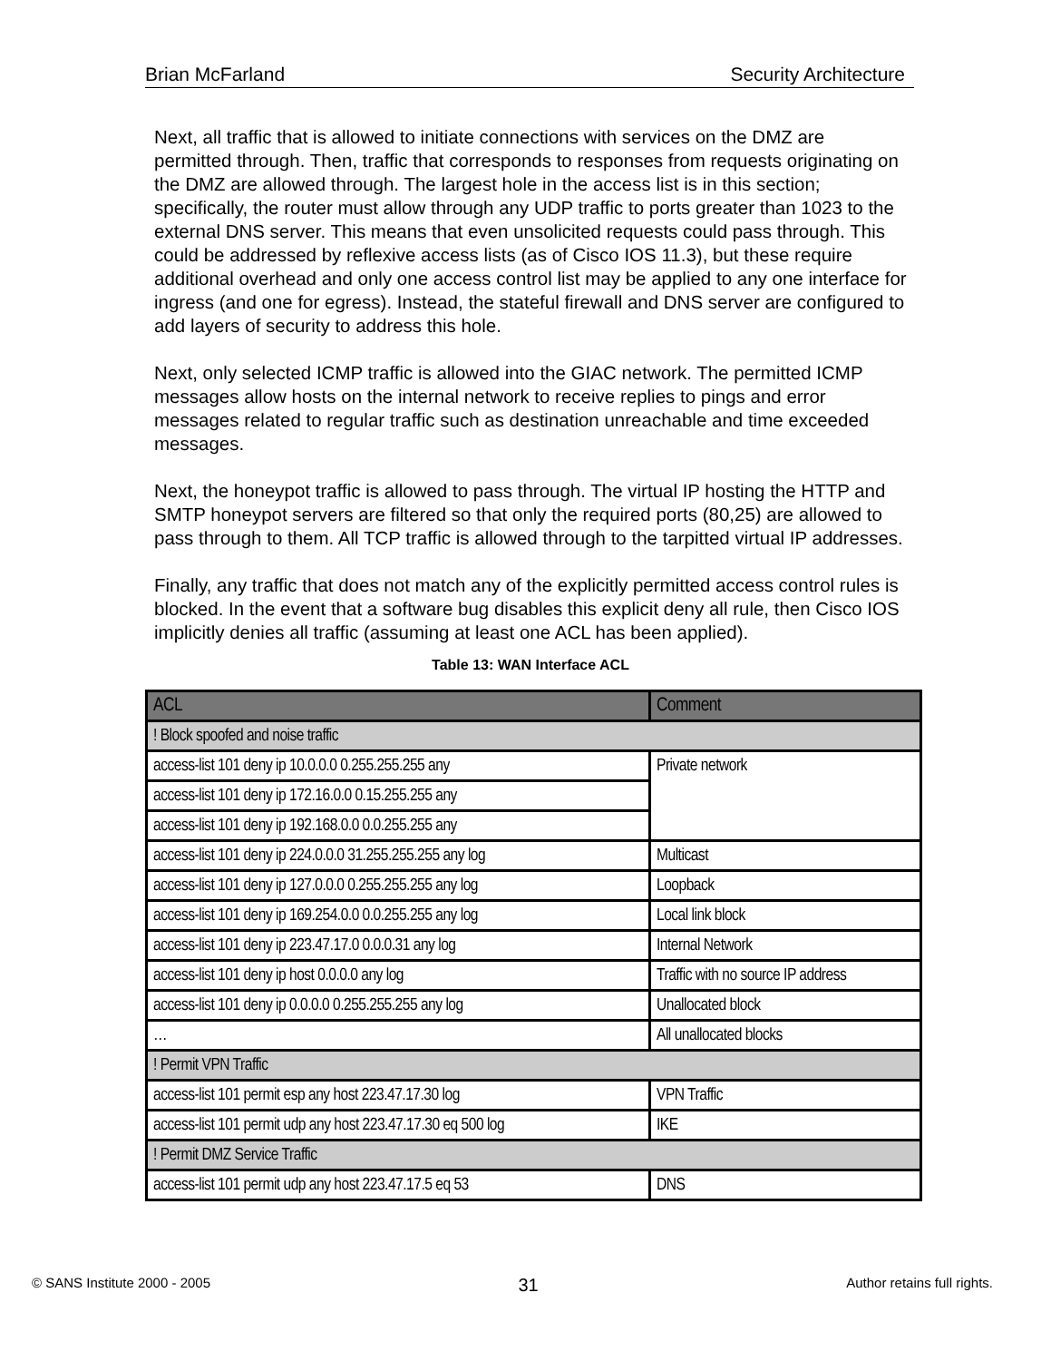Brian McFarland Security Architecture
Next, all traffic that is allowed to initiate connections with services on the DMZ are permitted through. Then, traffic that corresponds to responses from requests originating on the DMZ are allowed through. The largest hole in the access list is in this section; specifically, the router must allow through any UDP traffic to ports greater than 1023 to the external DNS server. This means that even unsolicited requests could pass through. This could be addressed by reflexive access lists (as of Cisco IOS 11.3), but these require additional overhead and only one access control list may be applied to any one interface for ingress (and one for egress). Instead, the stateful firewall and DNS server are configured to add layers of security to address this hole.
Next, only selected ICMP traffic is allowed into the GIAC network. The permitted ICMP messages allow hosts on the internal network to receive replies to pings and error messages related to regular traffic such as destination unreachable and time exceeded messages.
Next, the honeypot traffic is allowed to pass through. The virtual IP hosting the HTTP and SMTP honeypot servers are filtered so that only the required ports (80,25) are allowed to pass through to them. All TCP traffic is allowed through to the tarpitted virtual IP addresses.
Finally, any traffic that does not match any of the explicitly permitted access control rules is blocked. In the event that a software bug disables this explicit deny all rule, then Cisco IOS implicitly denies all traffic (assuming at least one ACL has been applied).
Table 13: WAN Interface ACL
| ACL | Comment |
| --- | --- |
| ! Block spoofed and noise traffic | |
| access-list 101 deny ip 10.0.0.0 0.255.255.255 any | Private network |
| access-list 101 deny ip 172.16.0.0 0.15.255.255 any | |
| access-list 101 deny ip 192.168.0.0 0.0.255.255 any | |
| access-list 101 deny ip 224.0.0.0 31.255.255.255 any log | Multicast |
| access-list 101 deny ip 127.0.0.0 0.255.255.255 any log | Loopback |
| access-list 101 deny ip 169.254.0.0 0.0.255.255 any log | Local link block |
| access-list 101 deny ip 223.47.17.0 0.0.0.31 any log | Internal Network |
| access-list 101 deny ip host 0.0.0.0 any log | Traffic with no source IP address |
| access-list 101 deny ip 0.0.0.0 0.255.255.255 any log | Unallocated block |
| … | All unallocated blocks |
| ! Permit VPN Traffic | |
| access-list 101 permit esp any host 223.47.17.30 log | VPN Traffic |
| access-list 101 permit udp any host 223.47.17.30 eq 500 log | IKE |
| ! Permit DMZ Service Traffic | |
| access-list 101 permit udp any host 223.47.17.5 eq 53 | DNS |
© SANS Institute 2000 - 2005 31 Author retains full rights.